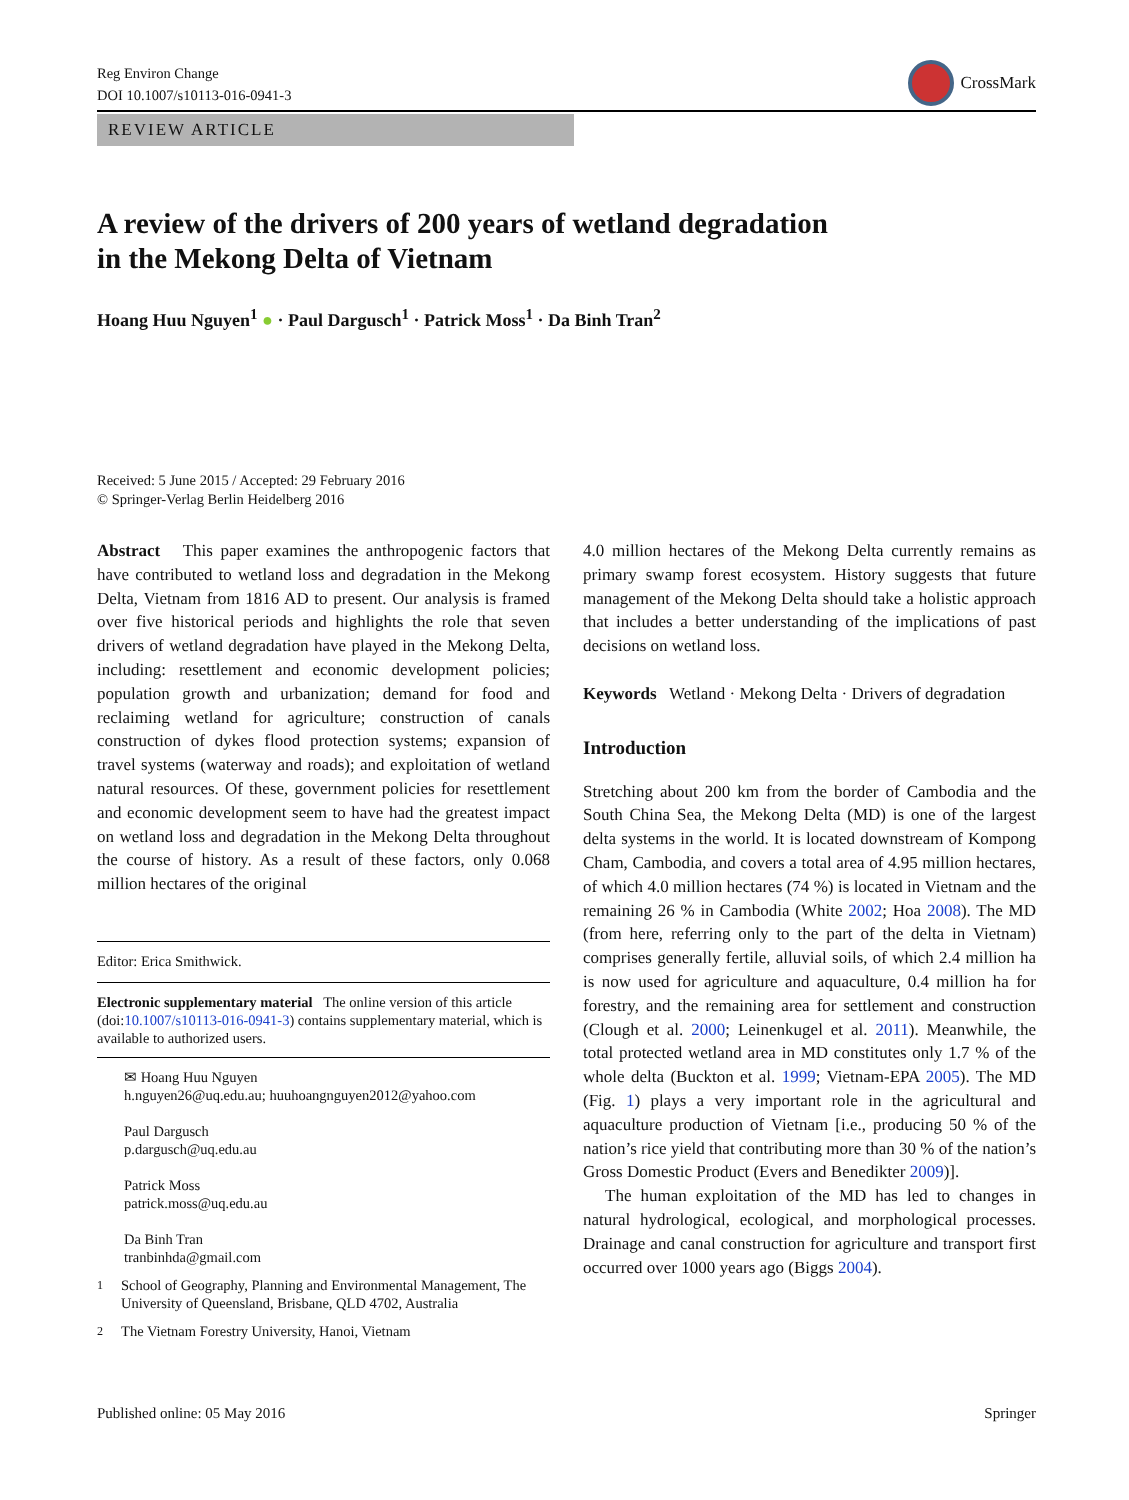Reg Environ Change
DOI 10.1007/s10113-016-0941-3
CrossMark
REVIEW ARTICLE
A review of the drivers of 200 years of wetland degradation
in the Mekong Delta of Vietnam
Hoang Huu Nguyen<sup>1</sup> ● · Paul Dargusch<sup>1</sup> · Patrick Moss<sup>1</sup> · Da Binh Tran<sup>2</sup>
Received: 5 June 2015 / Accepted: 29 February 2016
© Springer-Verlag Berlin Heidelberg 2016
Abstract This paper examines the anthropogenic factors that have contributed to wetland loss and degradation in the Mekong Delta, Vietnam from 1816 AD to present. Our analysis is framed over five historical periods and highlights the role that seven drivers of wetland degradation have played in the Mekong Delta, including: resettlement and economic development policies; population growth and urbanization; demand for food and reclaiming wetland for agriculture; construction of canals construction of dykes flood protection systems; expansion of travel systems (waterway and roads); and exploitation of wetland natural resources. Of these, government policies for resettlement and economic development seem to have had the greatest impact on wetland loss and degradation in the Mekong Delta throughout the course of history. As a result of these factors, only 0.068 million hectares of the original
Editor: Erica Smithwick.
Electronic supplementary material The online version of this article (doi:10.1007/s10113-016-0941-3) contains supplementary material, which is available to authorized users.
✉ Hoang Huu Nguyen
h.nguyen26@uq.edu.au; huuhoangnguyen2012@yahoo.com
Paul Dargusch
p.dargusch@uq.edu.au
Patrick Moss
patrick.moss@uq.edu.au
Da Binh Tran
tranbinhda@gmail.com
<sup>1</sup> School of Geography, Planning and Environmental Management, The University of Queensland, Brisbane, QLD 4702, Australia
<sup>2</sup> The Vietnam Forestry University, Hanoi, Vietnam
4.0 million hectares of the Mekong Delta currently remains as primary swamp forest ecosystem. History suggests that future management of the Mekong Delta should take a holistic approach that includes a better understanding of the implications of past decisions on wetland loss.
Keywords Wetland · Mekong Delta · Drivers of degradation
Introduction
Stretching about 200 km from the border of Cambodia and the South China Sea, the Mekong Delta (MD) is one of the largest delta systems in the world. It is located downstream of Kompong Cham, Cambodia, and covers a total area of 4.95 million hectares, of which 4.0 million hectares (74 %) is located in Vietnam and the remaining 26 % in Cambodia (White 2002; Hoa 2008). The MD (from here, referring only to the part of the delta in Vietnam) comprises generally fertile, alluvial soils, of which 2.4 million ha is now used for agriculture and aquaculture, 0.4 million ha for forestry, and the remaining area for settlement and construction (Clough et al. 2000; Leinenkugel et al. 2011). Meanwhile, the total protected wetland area in MD constitutes only 1.7 % of the whole delta (Buckton et al. 1999; Vietnam-EPA 2005). The MD (Fig. 1) plays a very important role in the agricultural and aquaculture production of Vietnam [i.e., producing 50 % of the nation’s rice yield that contributing more than 30 % of the nation’s Gross Domestic Product (Evers and Benedikter 2009)].
The human exploitation of the MD has led to changes in natural hydrological, ecological, and morphological processes. Drainage and canal construction for agriculture and transport first occurred over 1000 years ago (Biggs 2004).
Published online: 05 May 2016 Springer